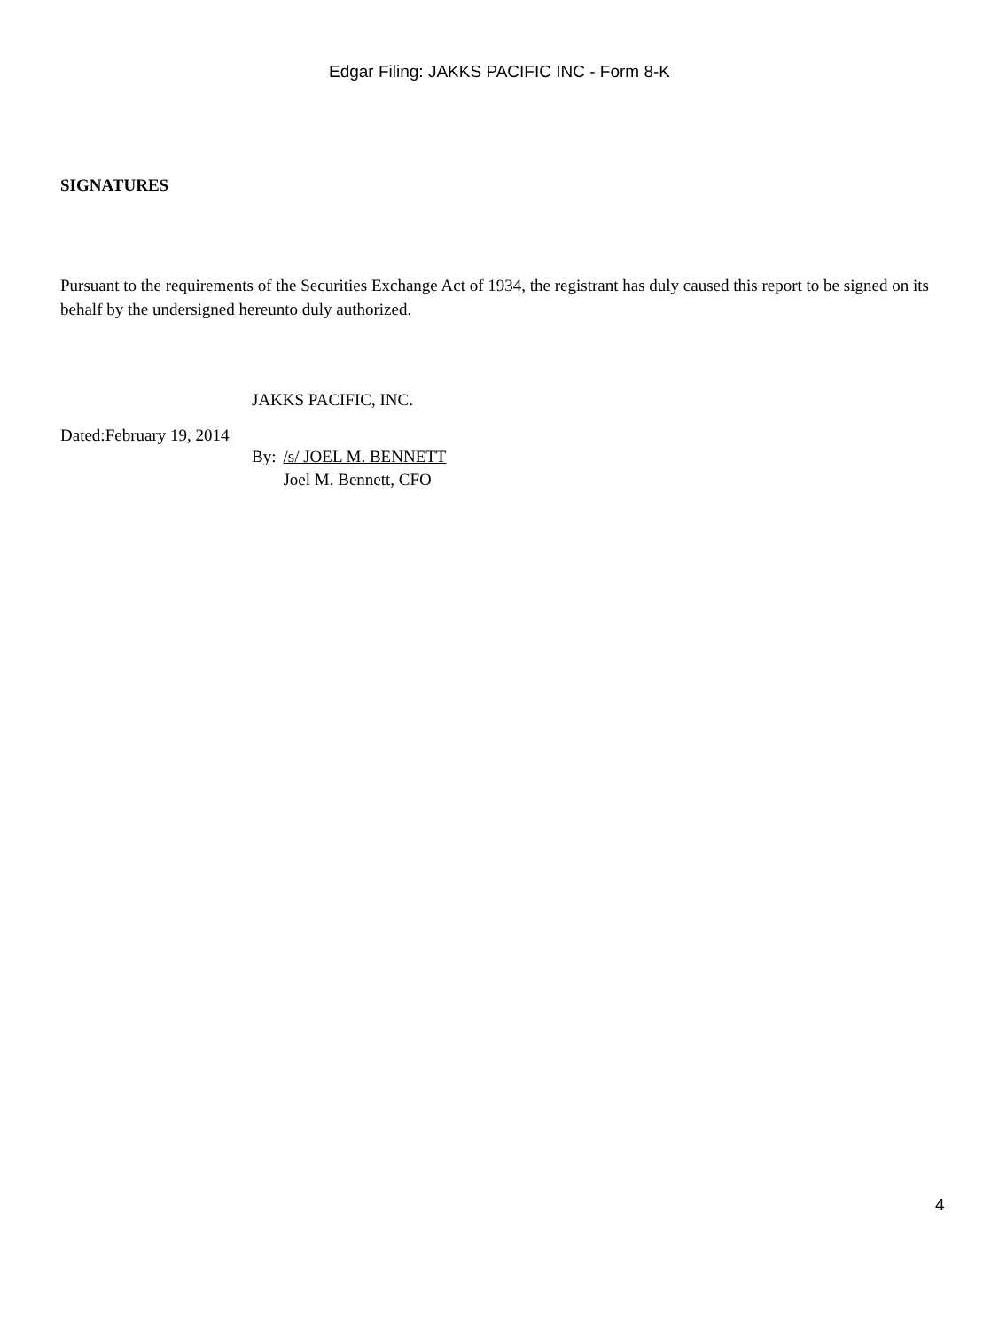Edgar Filing: JAKKS PACIFIC INC - Form 8-K
SIGNATURES
Pursuant to the requirements of the Securities Exchange Act of 1934, the registrant has duly caused this report to be signed on its behalf by the undersigned hereunto duly authorized.
JAKKS PACIFIC, INC.
Dated:February 19, 2014
| By: | /s/ JOEL M. BENNETT |
| | Joel M. Bennett, CFO |
4